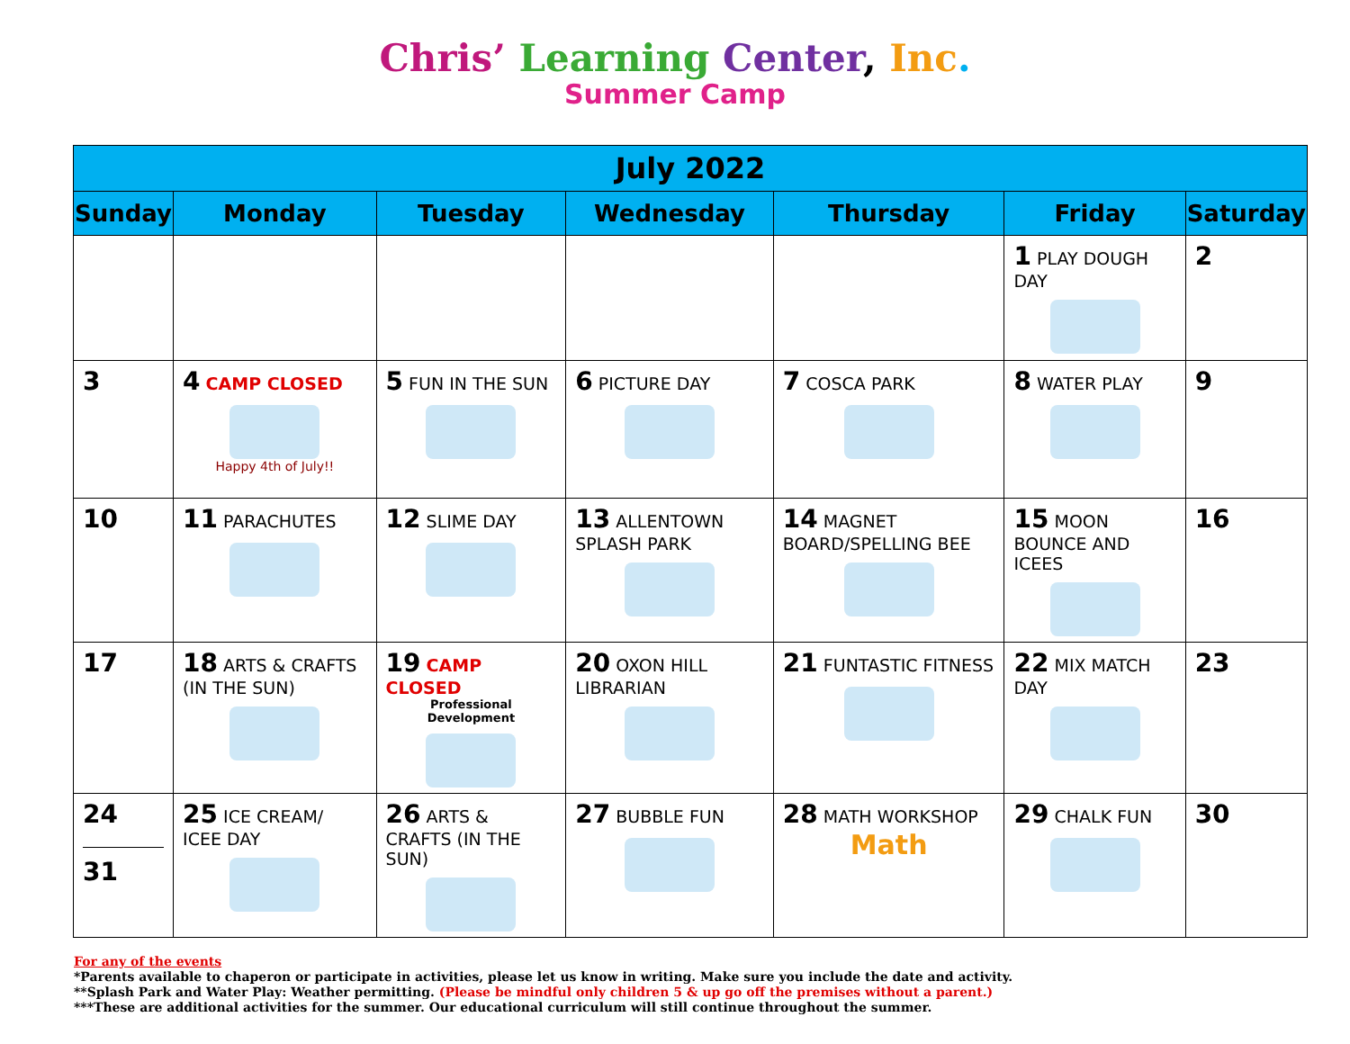Chris’ Learning Center, Inc.
Summer Camp
| July 2022 | | | | | | |
| --- | --- | --- | --- | --- | --- | --- |
| Sunday | Monday | Tuesday | Wednesday | Thursday | Friday | Saturday |
| | | | | | 1 PLAY DOUGH DAY | 2 |
| 3 | 4 CAMP CLOSED Happy 4th of July!! | 5 FUN IN THE SUN | 6 PICTURE DAY | 7 COSCA PARK | 8 WATER PLAY | 9 |
| 10 | 11 PARACHUTES | 12 SLIME DAY | 13 ALLENTOWN SPLASH PARK | 14 MAGNET BOARD/SPELLING BEE | 15 MOON BOUNCE AND ICEES | 16 |
| 17 | 18 ARTS & CRAFTS (IN THE SUN) | 19 CAMP CLOSED Professional Development | 20 OXON HILL LIBRARIAN | 21 FUNTASTIC FITNESS | 22 MIX MATCH DAY | 23 |
| 24 31 | 25 ICE CREAM/ ICEE DAY | 26 ARTS & CRAFTS (IN THE SUN) | 27 BUBBLE FUN | 28 MATH WORKSHOP Math | 29 CHALK FUN | 30 |
For any of the events
*Parents available to chaperon or participate in activities, please let us know in writing. Make sure you include the date and activity.
**Splash Park and Water Play: Weather permitting. (Please be mindful only children 5 & up go off the premises without a parent.)
***These are additional activities for the summer. Our educational curriculum will still continue throughout the summer.